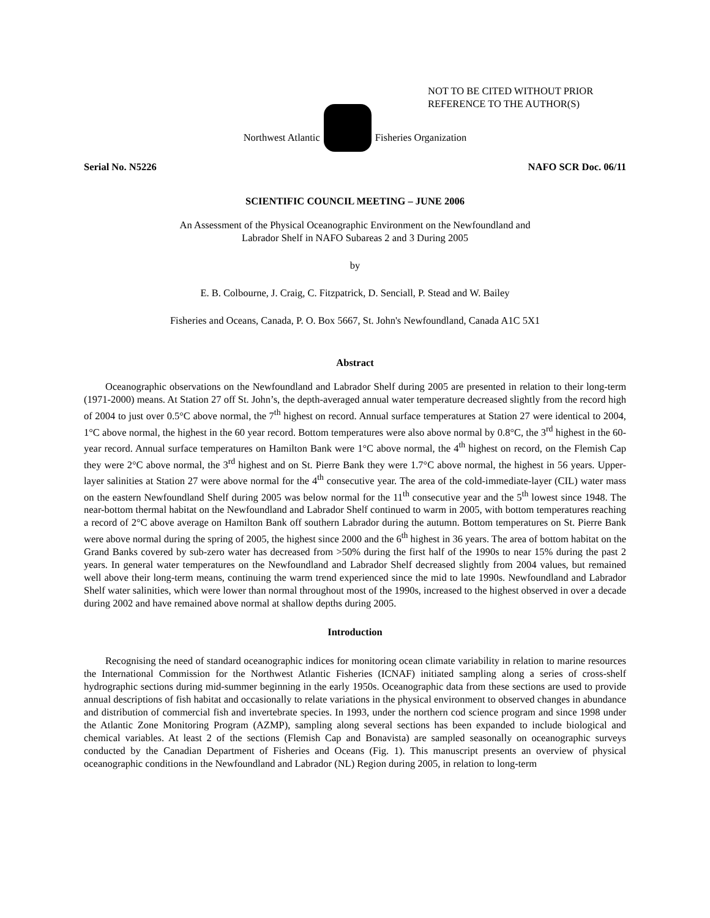NOT TO BE CITED WITHOUT PRIOR
REFERENCE TO THE AUTHOR(S)
Northwest Atlantic Fisheries Organization
Serial No. N5226 NAFO SCR Doc. 06/11
SCIENTIFIC COUNCIL MEETING – JUNE 2006
An Assessment of the Physical Oceanographic Environment on the Newfoundland and
Labrador Shelf in NAFO Subareas 2 and 3 During 2005
by
E. B. Colbourne, J. Craig, C. Fitzpatrick, D. Senciall, P. Stead and W. Bailey
Fisheries and Oceans, Canada, P. O. Box 5667, St. John's Newfoundland, Canada A1C 5X1
Abstract
Oceanographic observations on the Newfoundland and Labrador Shelf during 2005 are presented in relation to their long-term (1971-2000) means. At Station 27 off St. John’s, the depth-averaged annual water temperature decreased slightly from the record high of 2004 to just over 0.5°C above normal, the 7<sup>th</sup> highest on record. Annual surface temperatures at Station 27 were identical to 2004, 1°C above normal, the highest in the 60 year record. Bottom temperatures were also above normal by 0.8°C, the 3<sup>rd</sup> highest in the 60-year record. Annual surface temperatures on Hamilton Bank were 1°C above normal, the 4<sup>th</sup> highest on record, on the Flemish Cap they were 2°C above normal, the 3<sup>rd</sup> highest and on St. Pierre Bank they were 1.7°C above normal, the highest in 56 years. Upper-layer salinities at Station 27 were above normal for the 4<sup>th</sup> consecutive year. The area of the cold-immediate-layer (CIL) water mass on the eastern Newfoundland Shelf during 2005 was below normal for the 11<sup>th</sup> consecutive year and the 5<sup>th</sup> lowest since 1948. The near-bottom thermal habitat on the Newfoundland and Labrador Shelf continued to warm in 2005, with bottom temperatures reaching a record of 2°C above average on Hamilton Bank off southern Labrador during the autumn. Bottom temperatures on St. Pierre Bank were above normal during the spring of 2005, the highest since 2000 and the 6<sup>th</sup> highest in 36 years. The area of bottom habitat on the Grand Banks covered by sub-zero water has decreased from >50% during the first half of the 1990s to near 15% during the past 2 years. In general water temperatures on the Newfoundland and Labrador Shelf decreased slightly from 2004 values, but remained well above their long-term means, continuing the warm trend experienced since the mid to late 1990s. Newfoundland and Labrador Shelf water salinities, which were lower than normal throughout most of the 1990s, increased to the highest observed in over a decade during 2002 and have remained above normal at shallow depths during 2005.
Introduction
Recognising the need of standard oceanographic indices for monitoring ocean climate variability in relation to marine resources the International Commission for the Northwest Atlantic Fisheries (ICNAF) initiated sampling along a series of cross-shelf hydrographic sections during mid-summer beginning in the early 1950s. Oceanographic data from these sections are used to provide annual descriptions of fish habitat and occasionally to relate variations in the physical environment to observed changes in abundance and distribution of commercial fish and invertebrate species. In 1993, under the northern cod science program and since 1998 under the Atlantic Zone Monitoring Program (AZMP), sampling along several sections has been expanded to include biological and chemical variables. At least 2 of the sections (Flemish Cap and Bonavista) are sampled seasonally on oceanographic surveys conducted by the Canadian Department of Fisheries and Oceans (Fig. 1). This manuscript presents an overview of physical oceanographic conditions in the Newfoundland and Labrador (NL) Region during 2005, in relation to long-term